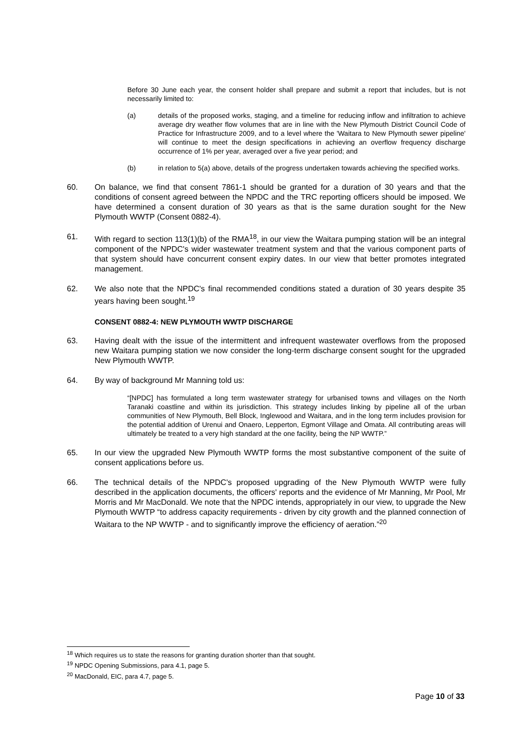Before 30 June each year, the consent holder shall prepare and submit a report that includes, but is not necessarily limited to:
(a) details of the proposed works, staging, and a timeline for reducing inflow and infiltration to achieve average dry weather flow volumes that are in line with the New Plymouth District Council Code of Practice for Infrastructure 2009, and to a level where the 'Waitara to New Plymouth sewer pipeline' will continue to meet the design specifications in achieving an overflow frequency discharge occurrence of 1% per year, averaged over a five year period; and
(b) in relation to 5(a) above, details of the progress undertaken towards achieving the specified works.
60. On balance, we find that consent 7861-1 should be granted for a duration of 30 years and that the conditions of consent agreed between the NPDC and the TRC reporting officers should be imposed. We have determined a consent duration of 30 years as that is the same duration sought for the New Plymouth WWTP (Consent 0882-4).
61. With regard to section 113(1)(b) of the RMA<sup>18</sup>, in our view the Waitara pumping station will be an integral component of the NPDC's wider wastewater treatment system and that the various component parts of that system should have concurrent consent expiry dates. In our view that better promotes integrated management.
62. We also note that the NPDC's final recommended conditions stated a duration of 30 years despite 35 years having been sought.<sup>19</sup>
CONSENT 0882-4: NEW PLYMOUTH WWTP DISCHARGE
63. Having dealt with the issue of the intermittent and infrequent wastewater overflows from the proposed new Waitara pumping station we now consider the long-term discharge consent sought for the upgraded New Plymouth WWTP.
64. By way of background Mr Manning told us:
“[NPDC] has formulated a long term wastewater strategy for urbanised towns and villages on the North Taranaki coastline and within its jurisdiction. This strategy includes linking by pipeline all of the urban communities of New Plymouth, Bell Block, Inglewood and Waitara, and in the long term includes provision for the potential addition of Urenui and Onaero, Lepperton, Egmont Village and Omata. All contributing areas will ultimately be treated to a very high standard at the one facility, being the NP WWTP.”
65. In our view the upgraded New Plymouth WWTP forms the most substantive component of the suite of consent applications before us.
66. The technical details of the NPDC's proposed upgrading of the New Plymouth WWTP were fully described in the application documents, the officers' reports and the evidence of Mr Manning, Mr Pool, Mr Morris and Mr MacDonald. We note that the NPDC intends, appropriately in our view, to upgrade the New Plymouth WWTP “to address capacity requirements - driven by city growth and the planned connection of Waitara to the NP WWTP - and to significantly improve the efficiency of aeration.”<sup>20</sup>
<sup>18</sup> Which requires us to state the reasons for granting duration shorter than that sought.
<sup>19</sup> NPDC Opening Submissions, para 4.1, page 5.
<sup>20</sup> MacDonald, EIC, para 4.7, page 5.
Page 10 of 33